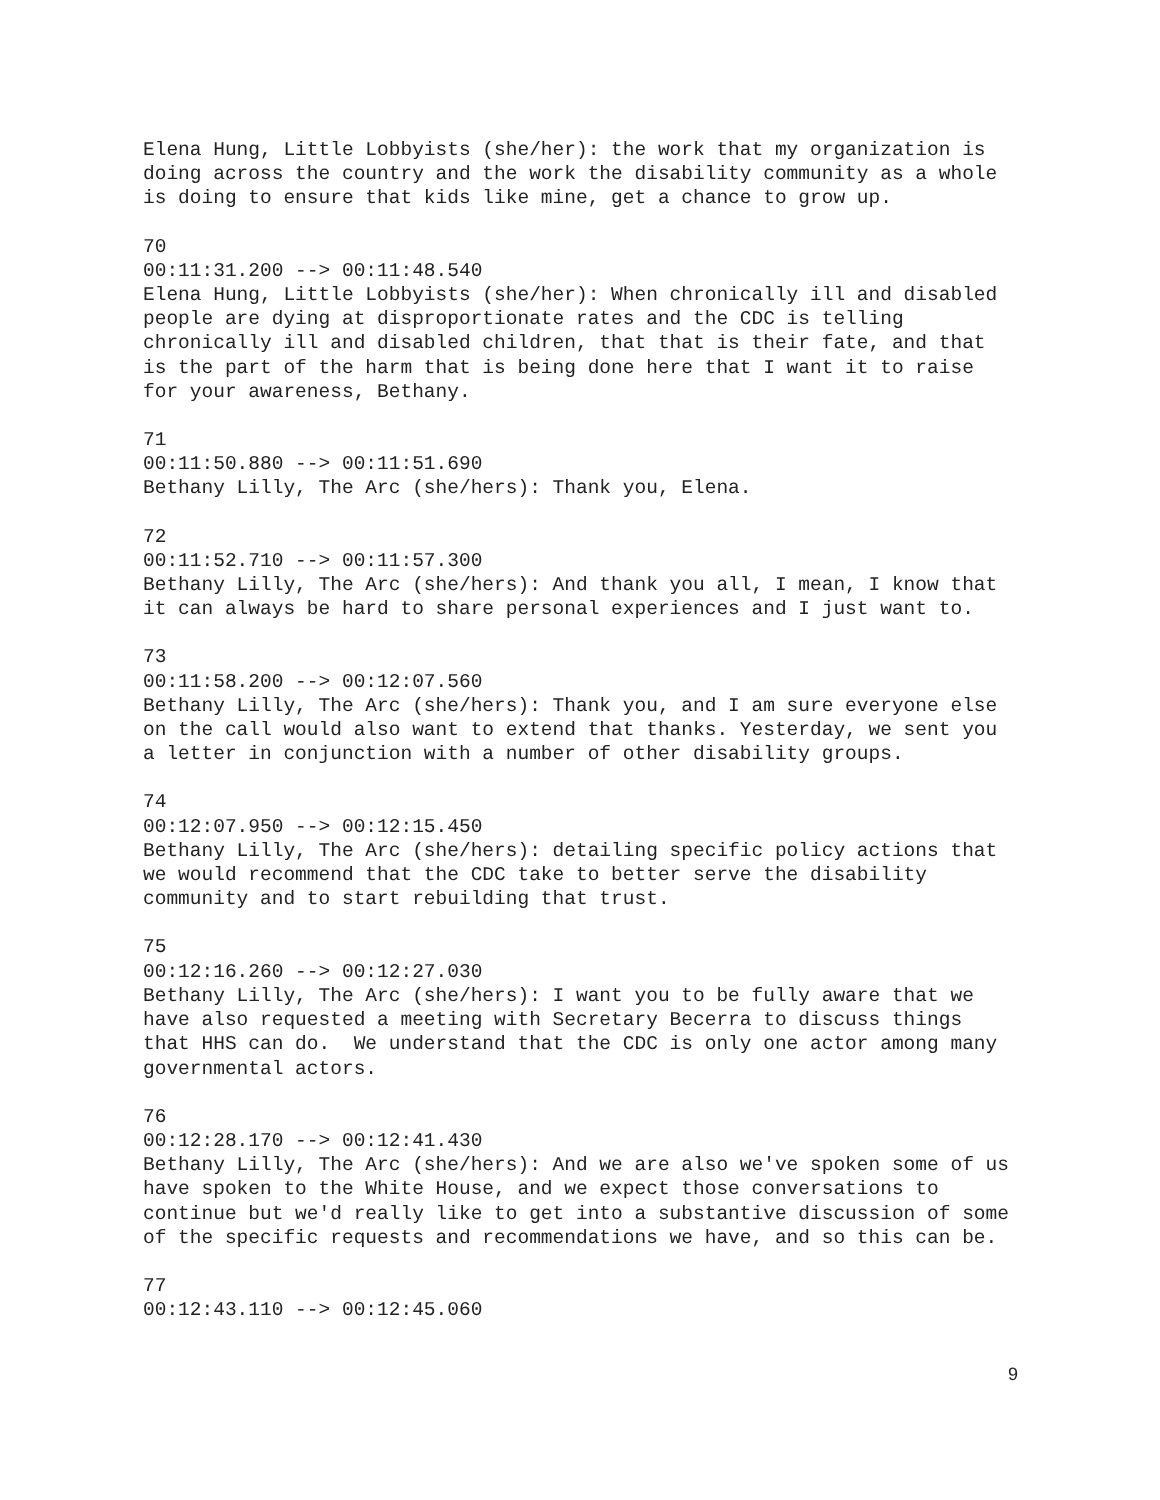Elena Hung, Little Lobbyists (she/her): the work that my organization is doing across the country and the work the disability community as a whole is doing to ensure that kids like mine, get a chance to grow up.
70 00:11:31.200 --> 00:11:48.540 Elena Hung, Little Lobbyists (she/her): When chronically ill and disabled people are dying at disproportionate rates and the CDC is telling chronically ill and disabled children, that that is their fate, and that is the part of the harm that is being done here that I want it to raise for your awareness, Bethany.
71 00:11:50.880 --> 00:11:51.690 Bethany Lilly, The Arc (she/hers): Thank you, Elena.
72 00:11:52.710 --> 00:11:57.300 Bethany Lilly, The Arc (she/hers): And thank you all, I mean, I know that it can always be hard to share personal experiences and I just want to.
73 00:11:58.200 --> 00:12:07.560 Bethany Lilly, The Arc (she/hers): Thank you, and I am sure everyone else on the call would also want to extend that thanks. Yesterday, we sent you a letter in conjunction with a number of other disability groups.
74 00:12:07.950 --> 00:12:15.450 Bethany Lilly, The Arc (she/hers): detailing specific policy actions that we would recommend that the CDC take to better serve the disability community and to start rebuilding that trust.
75 00:12:16.260 --> 00:12:27.030 Bethany Lilly, The Arc (she/hers): I want you to be fully aware that we have also requested a meeting with Secretary Becerra to discuss things that HHS can do. We understand that the CDC is only one actor among many governmental actors.
76 00:12:28.170 --> 00:12:41.430 Bethany Lilly, The Arc (she/hers): And we are also we've spoken some of us have spoken to the White House, and we expect those conversations to continue but we'd really like to get into a substantive discussion of some of the specific requests and recommendations we have, and so this can be.
77 00:12:43.110 --> 00:12:45.060
9